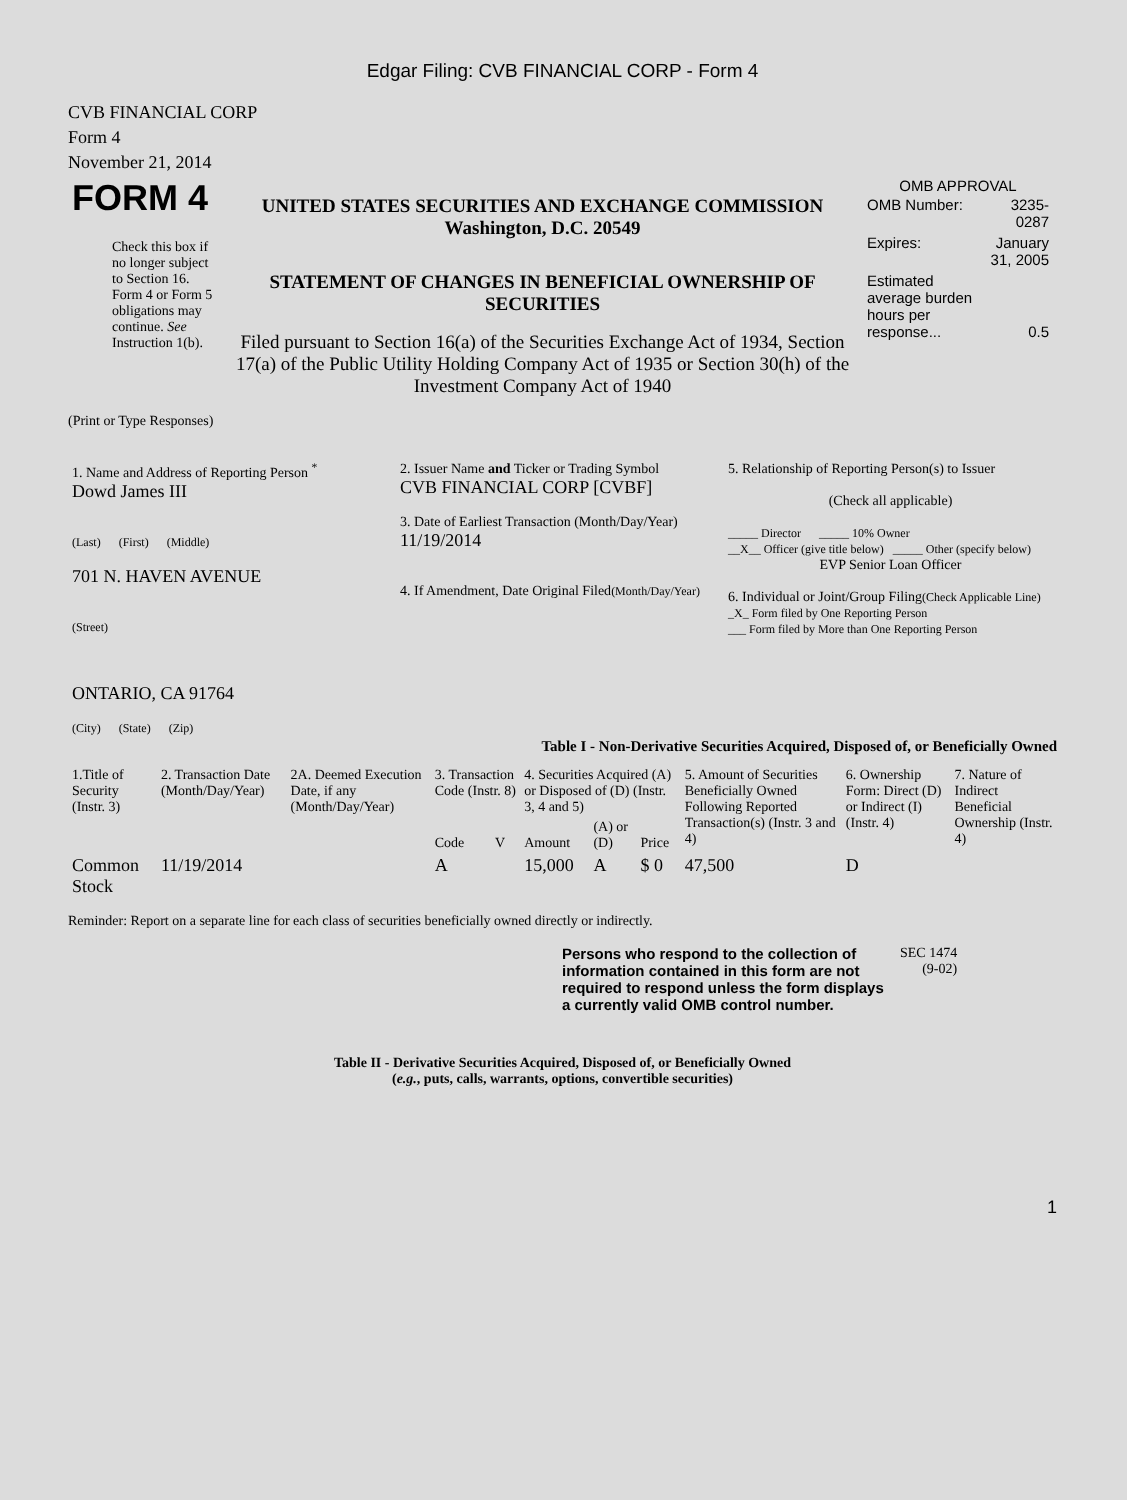Edgar Filing: CVB FINANCIAL CORP - Form 4
CVB FINANCIAL CORP
Form 4
November 21, 2014
| FORM 4 Check this box if no longer subject to Section 16. Form 4 or Form 5 obligations may continue. See Instruction 1(b). | UNITED STATES SECURITIES AND EXCHANGE COMMISSION Washington, D.C. 20549 STATEMENT OF CHANGES IN BENEFICIAL OWNERSHIP OF SECURITIES Filed pursuant to Section 16(a) of the Securities Exchange Act of 1934, Section 17(a) of the Public Utility Holding Company Act of 1935 or Section 30(h) of the Investment Company Act of 1940 | OMB APPROVAL / OMB Number: / 3235-0287 / / Expires: / January 31, 2005 / / Estimated average burden hours per response... / 0.5 / |
(Print or Type Responses)
| 1. Name and Address of Reporting Person <sup>*</sup> Dowd James III (Last) (First) (Middle) 701 N. HAVEN AVENUE (Street) ONTARIO, CA 91764 (City) (State) (Zip) | 2. Issuer Name and Ticker or Trading Symbol CVB FINANCIAL CORP [CVBF] 3. Date of Earliest Transaction (Month/Day/Year) 11/19/2014 4. If Amendment, Date Original Filed (Month/Day/Year) | 5. Relationship of Reporting Person(s) to Issuer (Check all applicable) _____ Director _____ 10% Owner __X__ Officer (give title below) _____ Other (specify below) EVP Senior Loan Officer 6. Individual or Joint/Group Filing (Check Applicable Line) _X_ Form filed by One Reporting Person ___ Form filed by More than One Reporting Person |
Table I - Non-Derivative Securities Acquired, Disposed of, or Beneficially Owned
| 1.Title of Security (Instr. 3) | 2. Transaction Date (Month/Day/Year) | 2A. Deemed Execution Date, if any (Month/Day/Year) | 3. Transaction Code (Instr. 8) | | 4. Securities Acquired (A) or Disposed of (D) (Instr. 3, 4 and 5) | | | 5. Amount of Securities Beneficially Owned Following Reported Transaction(s) (Instr. 3 and 4) | 6. Ownership Form: Direct (D) or Indirect (I) (Instr. 4) | 7. Nature of Indirect Beneficial Ownership (Instr. 4) |
| --- | --- | --- | --- | --- | --- | --- | --- | --- | --- | --- |
| | | | Code | V | Amount | (A) or (D) | Price | | | |
| Common Stock | 11/19/2014 | | A | | 15,000 | A | $ 0 | 47,500 | D | |
Reminder: Report on a separate line for each class of securities beneficially owned directly or indirectly.
| Persons who respond to the collection of information contained in this form are not required to respond unless the form displays a currently valid OMB control number. | SEC 1474 (9-02) |
Table II - Derivative Securities Acquired, Disposed of, or Beneficially Owned
(e.g., puts, calls, warrants, options, convertible securities)
1